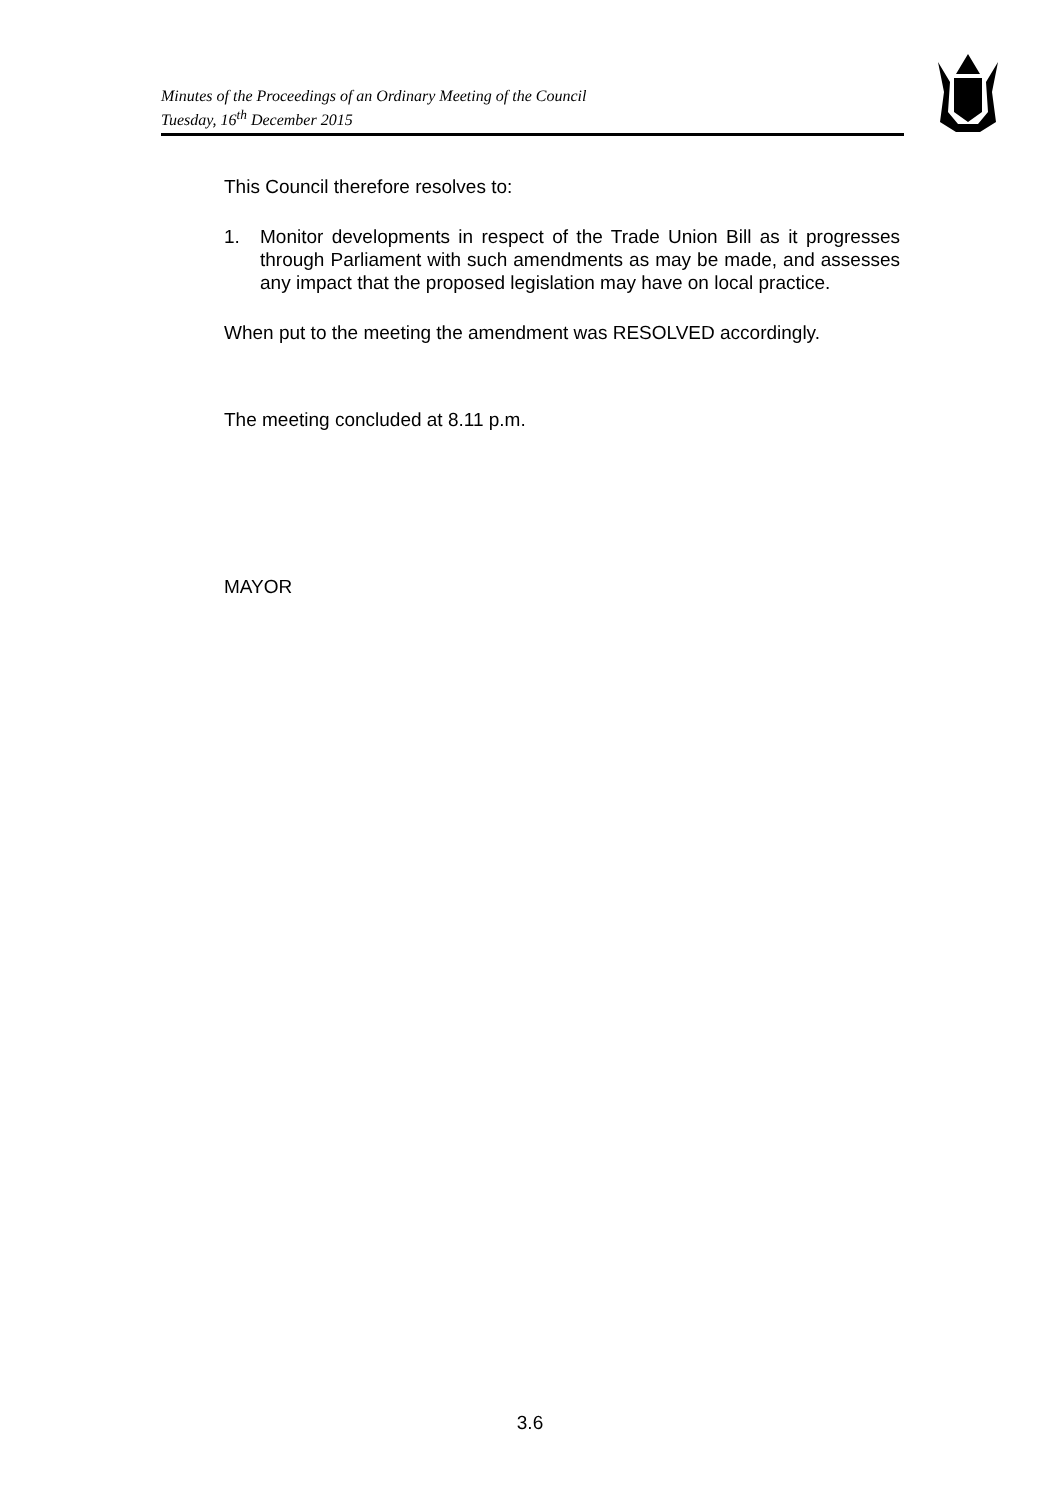Minutes of the Proceedings of an Ordinary Meeting of the Council
Tuesday, 16<sup>th</sup> December 2015
This Council therefore resolves to:
1. Monitor developments in respect of the Trade Union Bill as it progresses through Parliament with such amendments as may be made, and assesses any impact that the proposed legislation may have on local practice.
When put to the meeting the amendment was RESOLVED accordingly.
The meeting concluded at 8.11 p.m.
MAYOR
3.6